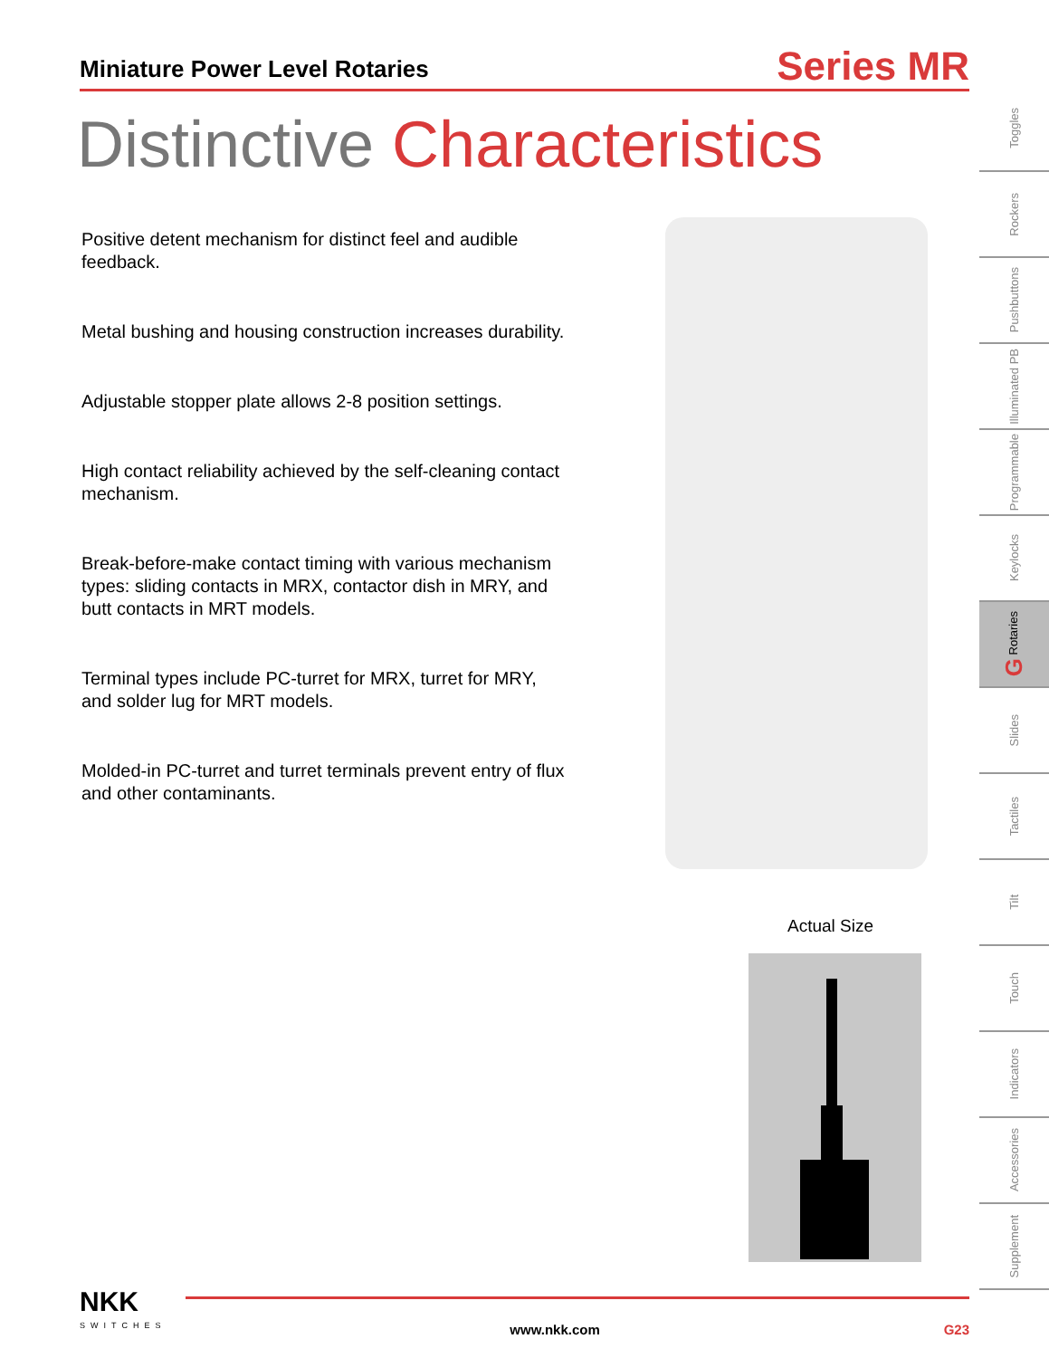Miniature Power Level Rotaries
Series MR
Distinctive Characteristics
Positive detent mechanism for distinct feel and audible feedback.
Metal bushing and housing construction increases durability.
Adjustable stopper plate allows 2-8 position settings.
High contact reliability achieved by the self-cleaning contact mechanism.
Break-before-make contact timing with various mechanism types: sliding contacts in MRX, contactor dish in MRY, and butt contacts in MRT models.
Terminal types include PC-turret for MRX, turret for MRY, and solder lug for MRT models.
Molded-in PC-turret and turret terminals prevent entry of flux and other contaminants.
Actual Size
Toggles
Rockers
Pushbuttons
Illuminated PB
Programmable
Keylocks
G Rotaries
Slides
Tactiles
Tilt
Touch
Indicators
Accessories
Supplement
NKK
SWITCHES
www.nkk.com
G23